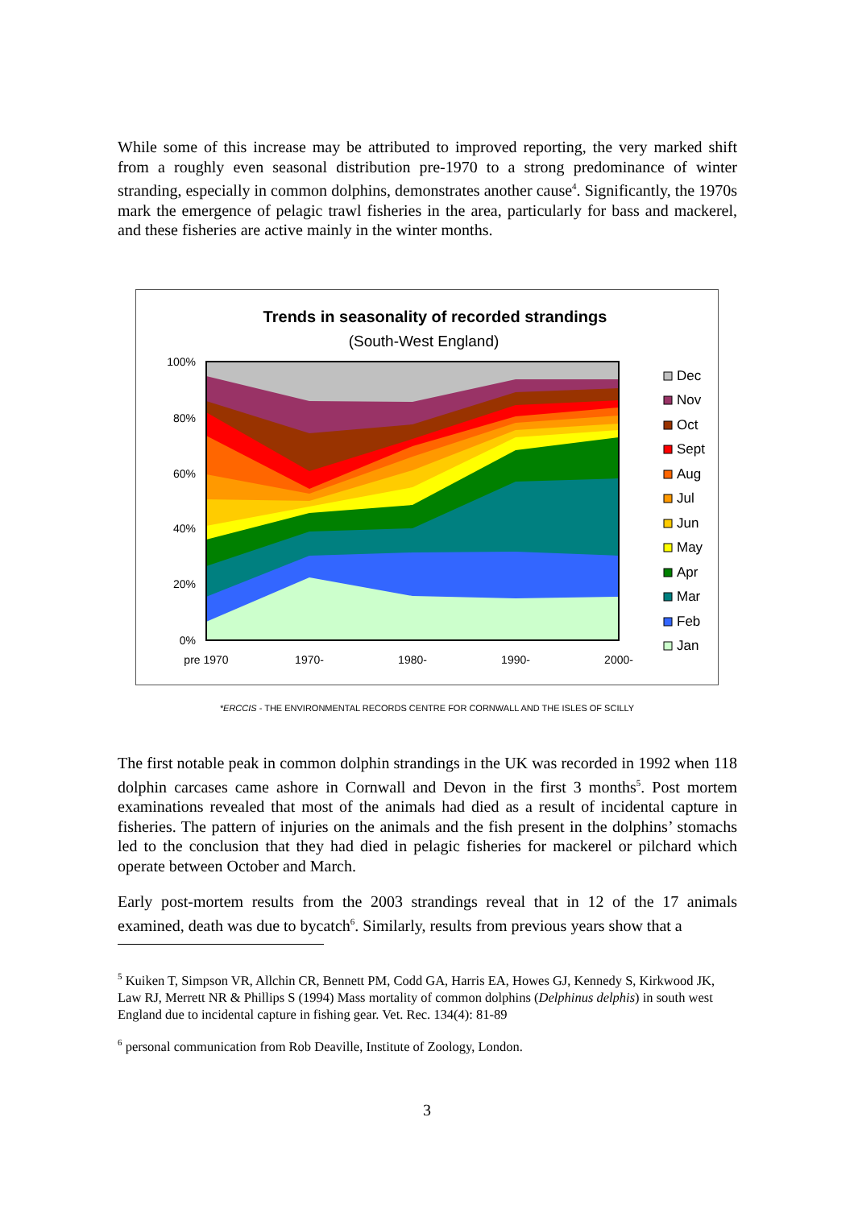While some of this increase may be attributed to improved reporting, the very marked shift from a roughly even seasonal distribution pre-1970 to a strong predominance of winter stranding, especially in common dolphins, demonstrates another cause<sup>4</sup>. Significantly, the 1970s mark the emergence of pelagic trawl fisheries in the area, particularly for bass and mackerel, and these fisheries are active mainly in the winter months.
Trends in seasonality of recorded strandings
(South-West England)
100%
80%
60%
40%
20%
0%
pre 1970
1970-
1980-
1990-
2000-
Dec
Nov
Oct
Sept
Aug
Jul
Jun
May
Apr
Mar
Feb
Jan
*ERCCIS - THE ENVIRONMENTAL RECORDS CENTRE FOR CORNWALL AND THE ISLES OF SCILLY
The first notable peak in common dolphin strandings in the UK was recorded in 1992 when 118 dolphin carcases came ashore in Cornwall and Devon in the first 3 months<sup>5</sup>. Post mortem examinations revealed that most of the animals had died as a result of incidental capture in fisheries. The pattern of injuries on the animals and the fish present in the dolphins’ stomachs led to the conclusion that they had died in pelagic fisheries for mackerel or pilchard which operate between October and March.
Early post-mortem results from the 2003 strandings reveal that in 12 of the 17 animals examined, death was due to bycatch<sup>6</sup>. Similarly, results from previous years show that a
<sup>5</sup> Kuiken T, Simpson VR, Allchin CR, Bennett PM, Codd GA, Harris EA, Howes GJ, Kennedy S, Kirkwood JK, Law RJ, Merrett NR & Phillips S (1994) Mass mortality of common dolphins (Delphinus delphis) in south west England due to incidental capture in fishing gear. Vet. Rec. 134(4): 81-89
<sup>6</sup> personal communication from Rob Deaville, Institute of Zoology, London.
3